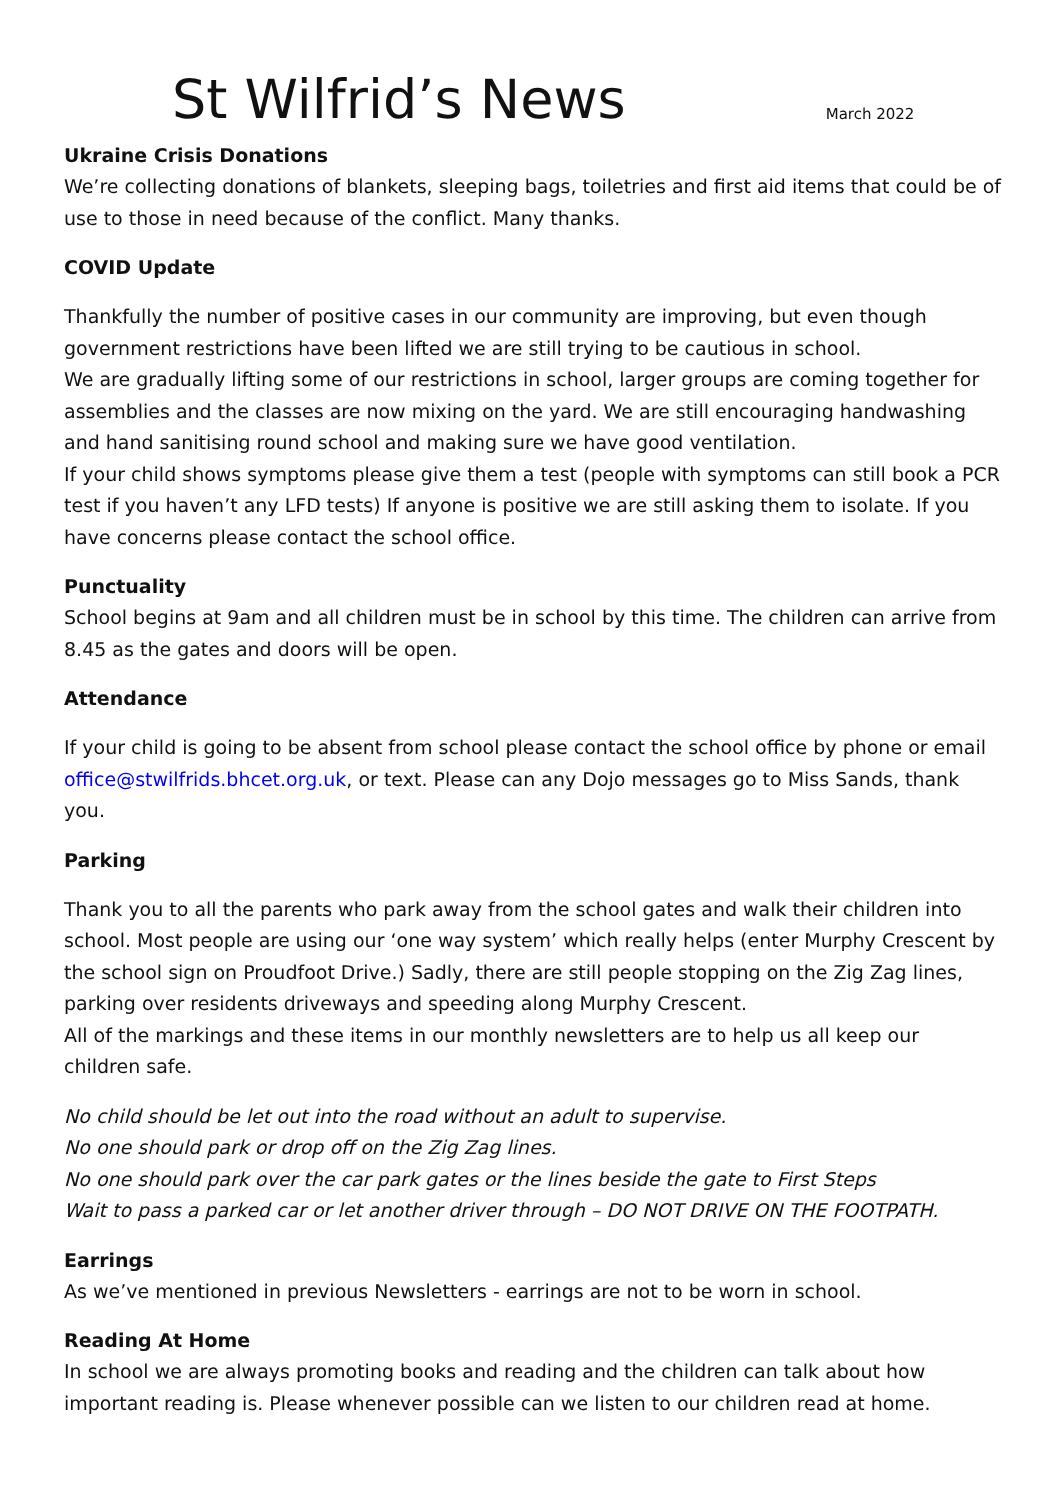St Wilfrid’s News
March 2022
Ukraine Crisis Donations
We’re collecting donations of blankets, sleeping bags, toiletries and first aid items that could be of use to those in need because of the conflict. Many thanks.
COVID Update
Thankfully the number of positive cases in our community are improving, but even though government restrictions have been lifted we are still trying to be cautious in school.
We are gradually lifting some of our restrictions in school, larger groups are coming together for assemblies and the classes are now mixing on the yard. We are still encouraging handwashing and hand sanitising round school and making sure we have good ventilation.
If your child shows symptoms please give them a test (people with symptoms can still book a PCR test if you haven’t any LFD tests) If anyone is positive we are still asking them to isolate. If you have concerns please contact the school office.
Punctuality
School begins at 9am and all children must be in school by this time. The children can arrive from 8.45 as the gates and doors will be open.
Attendance
If your child is going to be absent from school please contact the school office by phone or email office@stwilfrids.bhcet.org.uk, or text. Please can any Dojo messages go to Miss Sands, thank you.
Parking
Thank you to all the parents who park away from the school gates and walk their children into school. Most people are using our ‘one way system’ which really helps (enter Murphy Crescent by the school sign on Proudfoot Drive.) Sadly, there are still people stopping on the Zig Zag lines, parking over residents driveways and speeding along Murphy Crescent.
All of the markings and these items in our monthly newsletters are to help us all keep our children safe.
No child should be let out into the road without an adult to supervise.
No one should park or drop off on the Zig Zag lines.
No one should park over the car park gates or the lines beside the gate to First Steps
Wait to pass a parked car or let another driver through – DO NOT DRIVE ON THE FOOTPATH.
Earrings
As we’ve mentioned in previous Newsletters - earrings are not to be worn in school.
Reading At Home
In school we are always promoting books and reading and the children can talk about how important reading is. Please whenever possible can we listen to our children read at home.